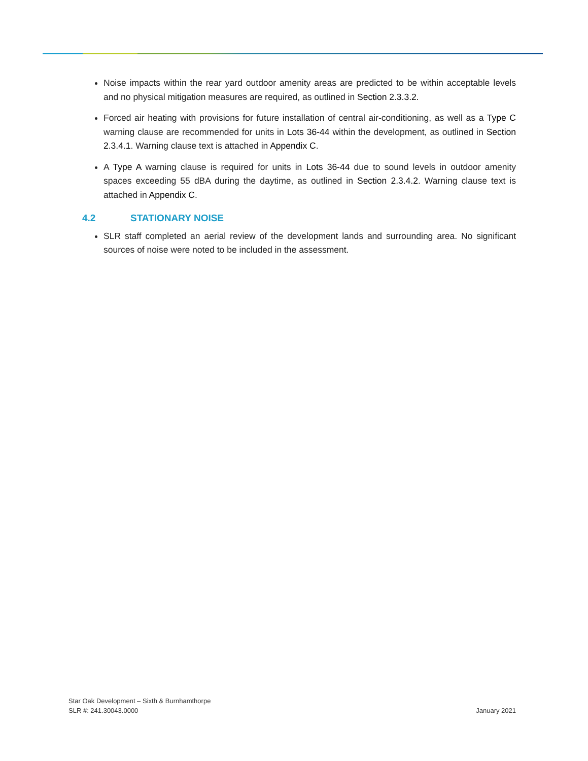Noise impacts within the rear yard outdoor amenity areas are predicted to be within acceptable levels and no physical mitigation measures are required, as outlined in Section 2.3.3.2.
Forced air heating with provisions for future installation of central air-conditioning, as well as a Type C warning clause are recommended for units in Lots 36-44 within the development, as outlined in Section 2.3.4.1. Warning clause text is attached in Appendix C.
A Type A warning clause is required for units in Lots 36-44 due to sound levels in outdoor amenity spaces exceeding 55 dBA during the daytime, as outlined in Section 2.3.4.2. Warning clause text is attached in Appendix C.
4.2 STATIONARY NOISE
SLR staff completed an aerial review of the development lands and surrounding area. No significant sources of noise were noted to be included in the assessment.
Star Oak Development – Sixth & Burnhamthorpe
SLR #: 241.30043.0000
January 2021